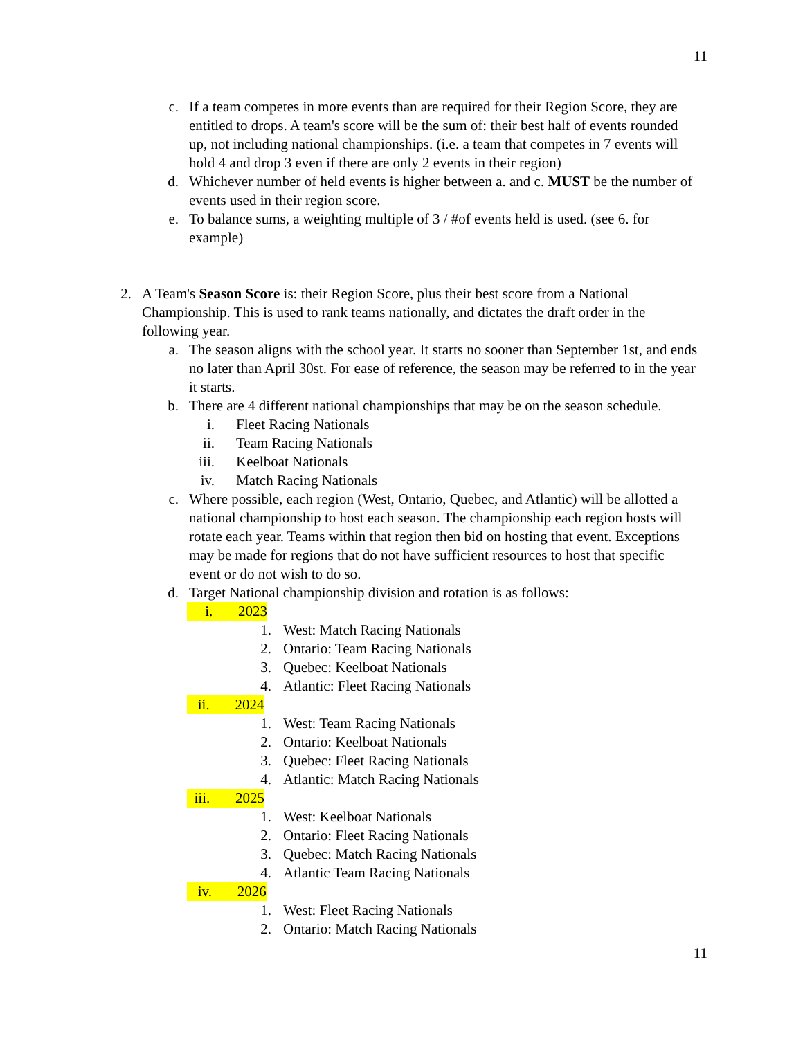11
c. If a team competes in more events than are required for their Region Score, they are entitled to drops. A team's score will be the sum of: their best half of events rounded up, not including national championships. (i.e. a team that competes in 7 events will hold 4 and drop 3 even if there are only 2 events in their region)
d. Whichever number of held events is higher between a. and c. MUST be the number of events used in their region score.
e. To balance sums, a weighting multiple of 3 / #of events held is used. (see 6. for example)
2. A Team's Season Score is: their Region Score, plus their best score from a National Championship. This is used to rank teams nationally, and dictates the draft order in the following year.
a. The season aligns with the school year. It starts no sooner than September 1st, and ends no later than April 30st. For ease of reference, the season may be referred to in the year it starts.
b. There are 4 different national championships that may be on the season schedule.
i. Fleet Racing Nationals
ii. Team Racing Nationals
iii. Keelboat Nationals
iv. Match Racing Nationals
c. Where possible, each region (West, Ontario, Quebec, and Atlantic) will be allotted a national championship to host each season. The championship each region hosts will rotate each year. Teams within that region then bid on hosting that event. Exceptions may be made for regions that do not have sufficient resources to host that specific event or do not wish to do so.
d. Target National championship division and rotation is as follows:
i. 2023
1. West: Match Racing Nationals
2. Ontario: Team Racing Nationals
3. Quebec: Keelboat Nationals
4. Atlantic: Fleet Racing Nationals
ii. 2024
1. West: Team Racing Nationals
2. Ontario: Keelboat Nationals
3. Quebec: Fleet Racing Nationals
4. Atlantic: Match Racing Nationals
iii. 2025
1. West: Keelboat Nationals
2. Ontario: Fleet Racing Nationals
3. Quebec: Match Racing Nationals
4. Atlantic Team Racing Nationals
iv. 2026
1. West: Fleet Racing Nationals
2. Ontario: Match Racing Nationals
11